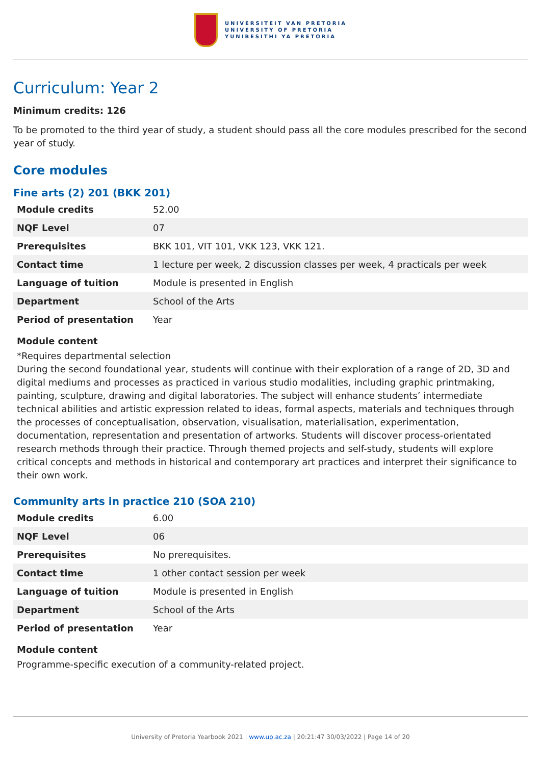UNIVERSITEIT VAN PRETORIA
UNIVERSITY OF PRETORIA
YUNIBESITHI YA PRETORIA
Curriculum: Year 2
Minimum credits: 126
To be promoted to the third year of study, a student should pass all the core modules prescribed for the second year of study.
Core modules
Fine arts (2) 201 (BKK 201)
| Module credits | 52.00 |
| NQF Level | 07 |
| Prerequisites | BKK 101, VIT 101, VKK 123, VKK 121. |
| Contact time | 1 lecture per week, 2 discussion classes per week, 4 practicals per week |
| Language of tuition | Module is presented in English |
| Department | School of the Arts |
| Period of presentation | Year |
Module content
*Requires departmental selection
During the second foundational year, students will continue with their exploration of a range of 2D, 3D and digital mediums and processes as practiced in various studio modalities, including graphic printmaking, painting, sculpture, drawing and digital laboratories. The subject will enhance students’ intermediate technical abilities and artistic expression related to ideas, formal aspects, materials and techniques through the processes of conceptualisation, observation, visualisation, materialisation, experimentation, documentation, representation and presentation of artworks. Students will discover process-orientated research methods through their practice. Through themed projects and self-study, students will explore critical concepts and methods in historical and contemporary art practices and interpret their significance to their own work.
Community arts in practice 210 (SOA 210)
| Module credits | 6.00 |
| NQF Level | 06 |
| Prerequisites | No prerequisites. |
| Contact time | 1 other contact session per week |
| Language of tuition | Module is presented in English |
| Department | School of the Arts |
| Period of presentation | Year |
Module content
Programme-specific execution of a community-related project.
University of Pretoria Yearbook 2021 | www.up.ac.za | 20:21:47 30/03/2022 | Page 14 of 20